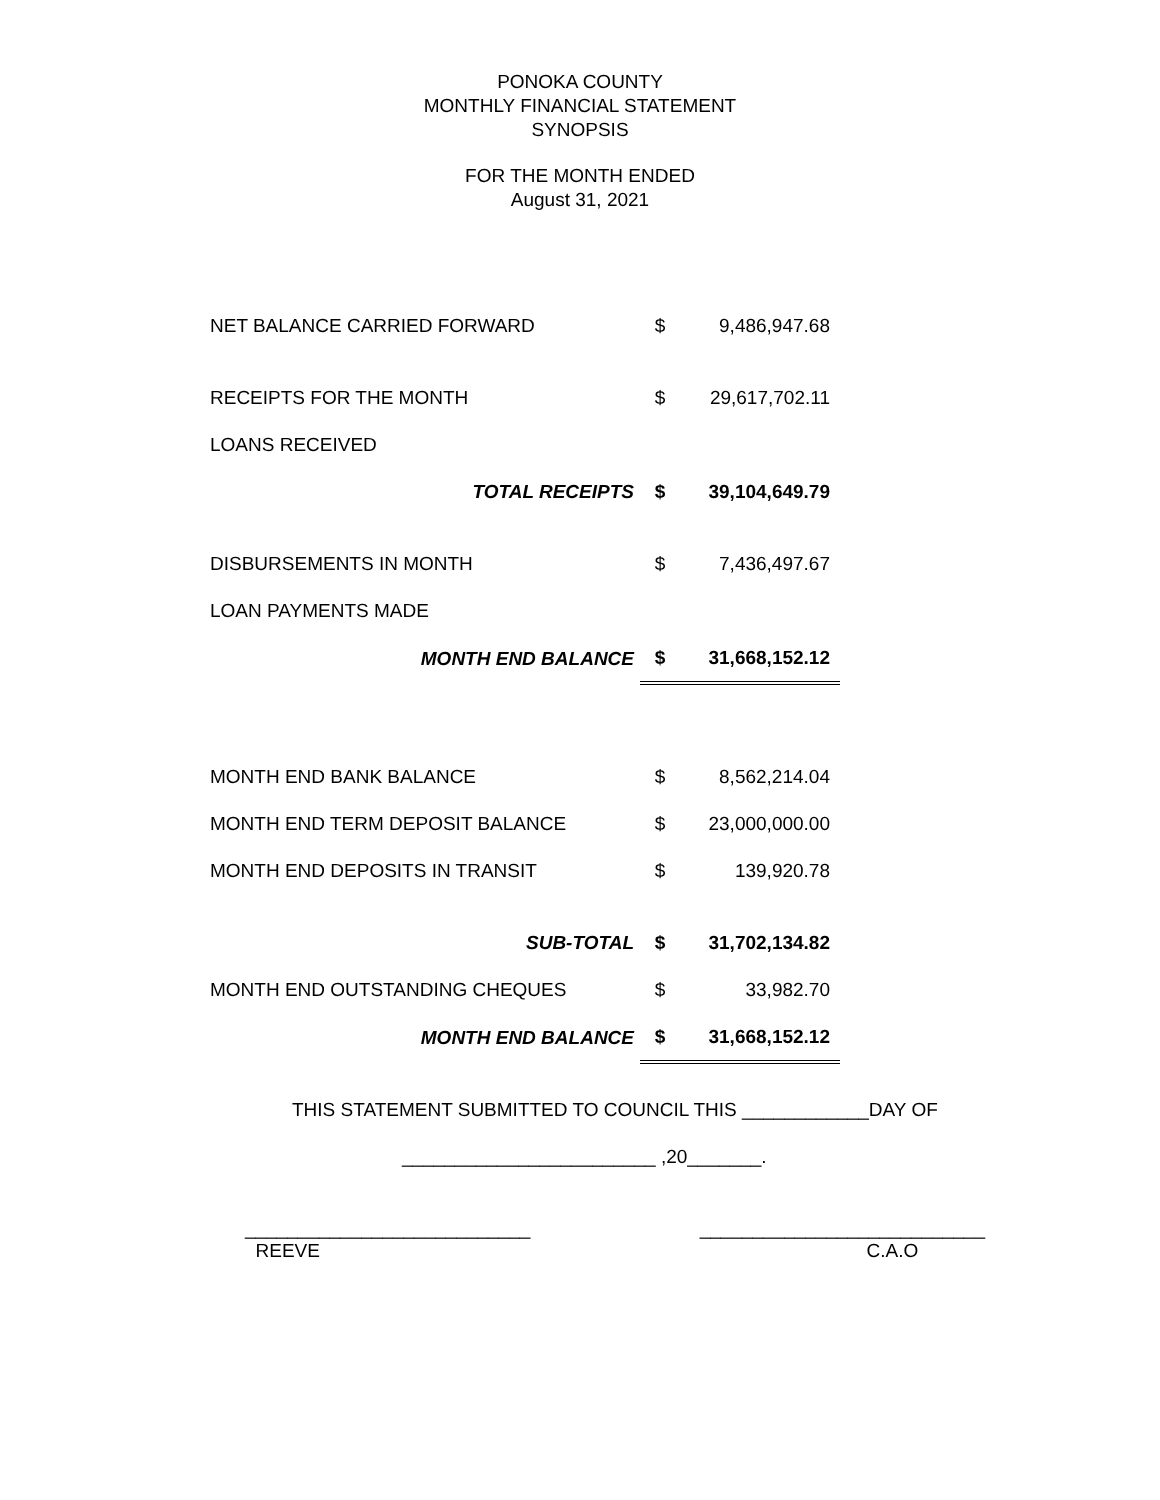PONOKA COUNTY
MONTHLY FINANCIAL STATEMENT
SYNOPSIS
FOR THE MONTH ENDED
August 31, 2021
| NET BALANCE CARRIED FORWARD | $ | 9,486,947.68 |
| RECEIPTS FOR THE MONTH | $ | 29,617,702.11 |
| LOANS RECEIVED | | |
| TOTAL RECEIPTS | $ | 39,104,649.79 |
| DISBURSEMENTS IN MONTH | $ | 7,436,497.67 |
| LOAN PAYMENTS MADE | | |
| MONTH END BALANCE | $ | 31,668,152.12 |
| MONTH END BANK BALANCE | $ | 8,562,214.04 |
| MONTH END TERM DEPOSIT BALANCE | $ | 23,000,000.00 |
| MONTH END DEPOSITS IN TRANSIT | $ | 139,920.78 |
| SUB-TOTAL | $ | 31,702,134.82 |
| MONTH END OUTSTANDING CHEQUES | $ | 33,982.70 |
| MONTH END BALANCE | $ | 31,668,152.12 |
THIS STATEMENT SUBMITTED TO COUNCIL THIS ____________DAY OF
________________________ ,20_______.
___________________________
REEVE
___________________________
C.A.O